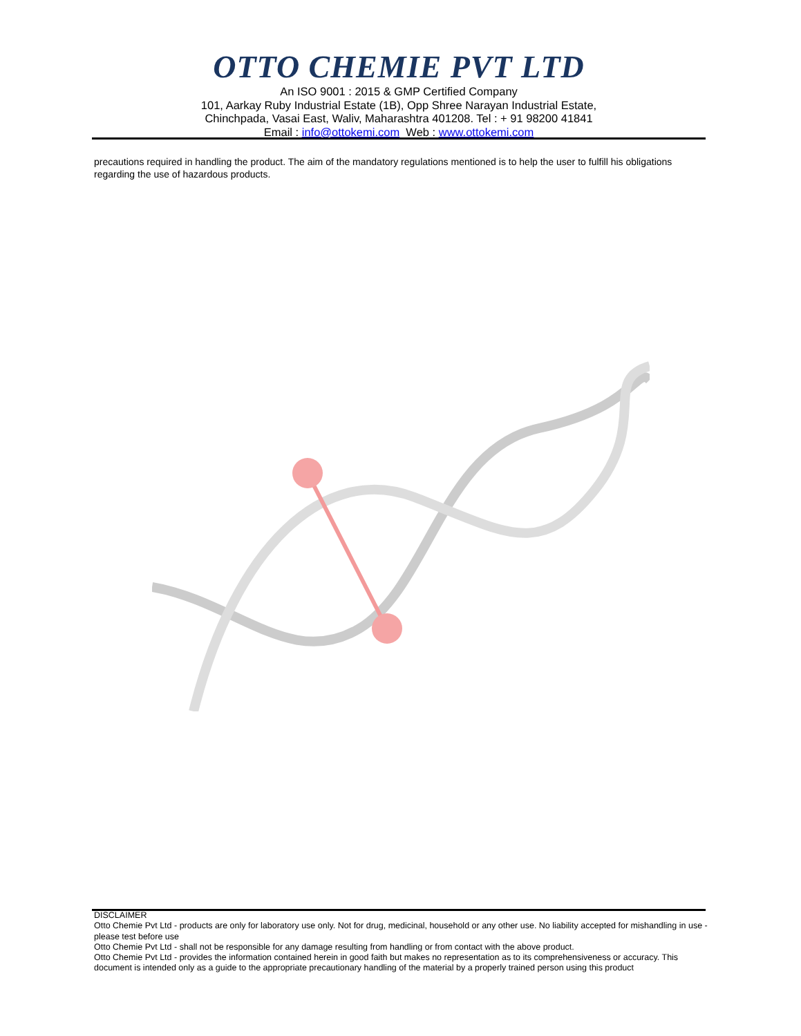OTTO CHEMIE PVT LTD
An ISO 9001 : 2015 & GMP Certified Company
101, Aarkay Ruby Industrial Estate (1B), Opp Shree Narayan Industrial Estate,
Chinchpada, Vasai East, Waliv, Maharashtra 401208. Tel : + 91 98200 41841
Email : info@ottokemi.com Web : www.ottokemi.com
precautions required in handling the product. The aim of the mandatory regulations mentioned is to help the user to fulfill his obligations regarding the use of hazardous products.
DISCLAIMER
Otto Chemie Pvt Ltd - products are only for laboratory use only. Not for drug, medicinal, household or any other use. No liability accepted for mishandling in use - please test before use
Otto Chemie Pvt Ltd - shall not be responsible for any damage resulting from handling or from contact with the above product.
Otto Chemie Pvt Ltd - provides the information contained herein in good faith but makes no representation as to its comprehensiveness or accuracy. This document is intended only as a guide to the appropriate precautionary handling of the material by a properly trained person using this product